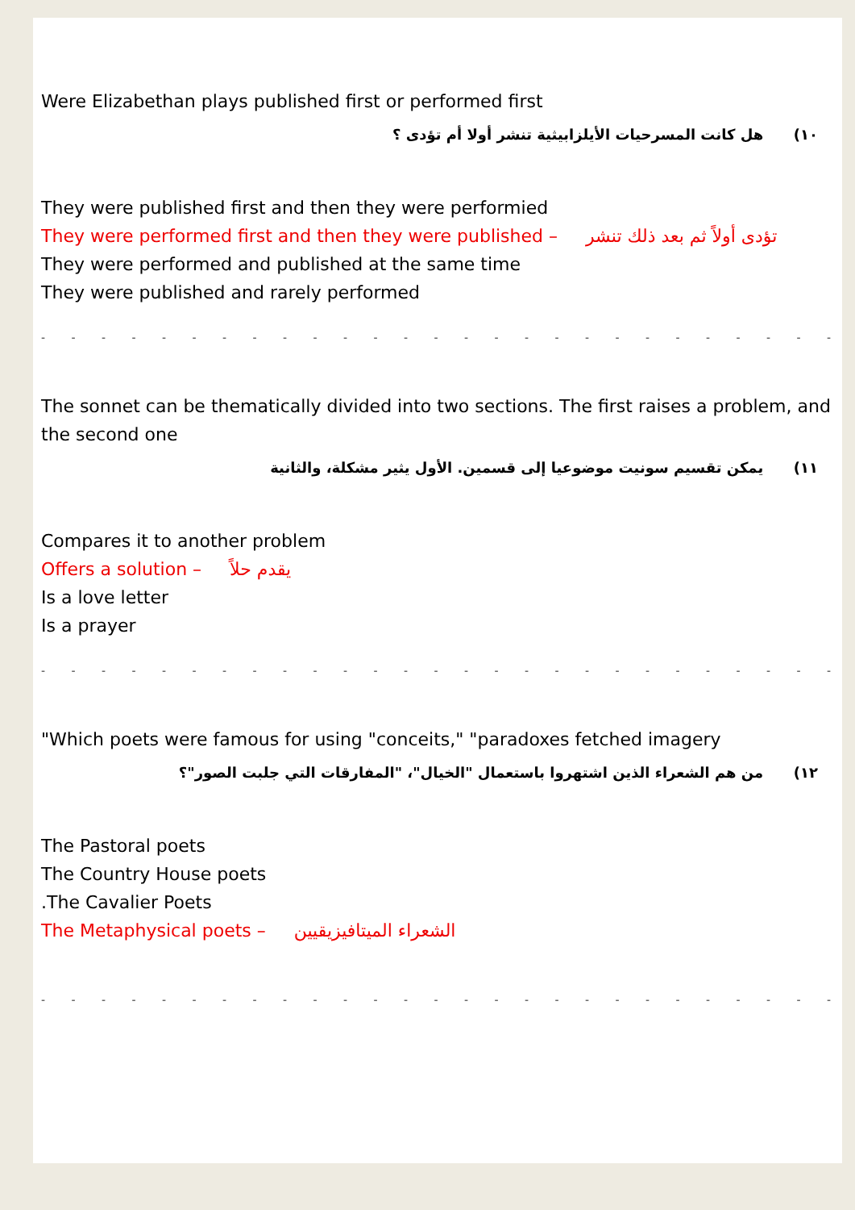Were Elizabethan plays published first or performed first
١٠) هل كانت المسرحيات الأيلزابيثية تنشر أولا أم تؤدى ؟
They were published first and then they were performied
They were performed first and then they were published – تؤدى أولاً ثم بعد ذلك تنشر
They were performed and published at the same time
They were published and rarely performed
- - - - - - - - - - - - - - - - - - - - - - - - - - - - - - - - - - -
The sonnet can be thematically divided into two sections. The first raises a problem, and the second one
١١) يمكن تقسيم سونيت موضوعيا إلى قسمين. الأول يثير مشكلة، والثانية
Compares it to another problem
Offers a solution – يقدم حلاً
Is a love letter
Is a prayer
- - - - - - - - - - - - - - - - - - - - - - - - - - - - - - - - - - -
"Which poets were famous for using "conceits," "paradoxes fetched imagery
١٢) من هم الشعراء الذين اشتهروا باستعمال "الخيال"، "المفارقات التي جلبت الصور"؟
The Pastoral poets
The Country House poets
.The Cavalier Poets
The Metaphysical poets – الشعراء الميتافيزيقيين
- - - - - - - - - - - - - - - - - - - - - - - - - - - - - - - - - - -